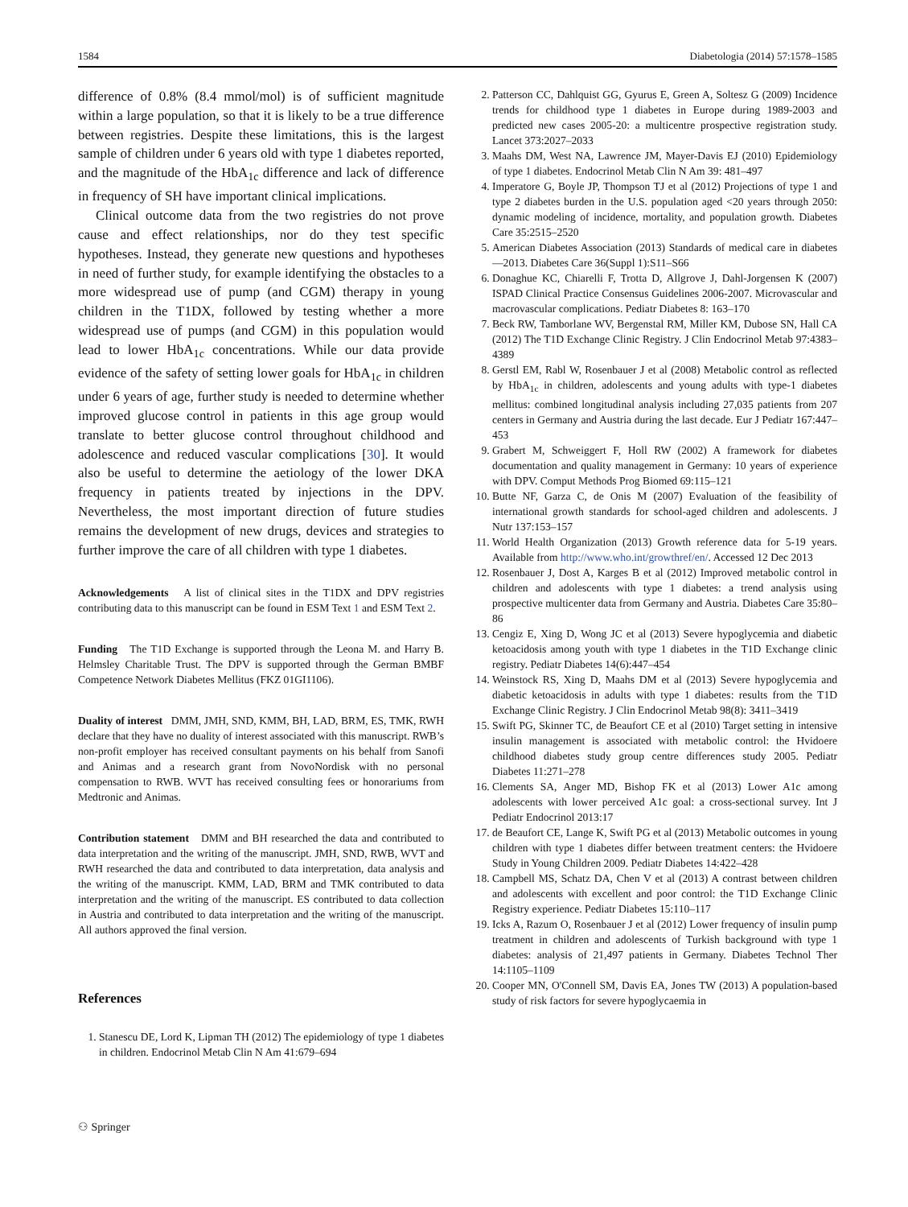1584 Diabetologia (2014) 57:1578–1585
difference of 0.8% (8.4 mmol/mol) is of sufficient magnitude within a large population, so that it is likely to be a true difference between registries. Despite these limitations, this is the largest sample of children under 6 years old with type 1 diabetes reported, and the magnitude of the HbA<sub>1c</sub> difference and lack of difference in frequency of SH have important clinical implications.
Clinical outcome data from the two registries do not prove cause and effect relationships, nor do they test specific hypotheses. Instead, they generate new questions and hypotheses in need of further study, for example identifying the obstacles to a more widespread use of pump (and CGM) therapy in young children in the T1DX, followed by testing whether a more widespread use of pumps (and CGM) in this population would lead to lower HbA<sub>1c</sub> concentrations. While our data provide evidence of the safety of setting lower goals for HbA<sub>1c</sub> in children under 6 years of age, further study is needed to determine whether improved glucose control in patients in this age group would translate to better glucose control throughout childhood and adolescence and reduced vascular complications [30]. It would also be useful to determine the aetiology of the lower DKA frequency in patients treated by injections in the DPV. Nevertheless, the most important direction of future studies remains the development of new drugs, devices and strategies to further improve the care of all children with type 1 diabetes.
Acknowledgements A list of clinical sites in the T1DX and DPV registries contributing data to this manuscript can be found in ESM Text 1 and ESM Text 2.
Funding The T1D Exchange is supported through the Leona M. and Harry B. Helmsley Charitable Trust. The DPV is supported through the German BMBF Competence Network Diabetes Mellitus (FKZ 01GI1106).
Duality of interest DMM, JMH, SND, KMM, BH, LAD, BRM, ES, TMK, RWH declare that they have no duality of interest associated with this manuscript. RWB’s non-profit employer has received consultant payments on his behalf from Sanofi and Animas and a research grant from NovoNordisk with no personal compensation to RWB. WVT has received consulting fees or honorariums from Medtronic and Animas.
Contribution statement DMM and BH researched the data and contributed to data interpretation and the writing of the manuscript. JMH, SND, RWB, WVT and RWH researched the data and contributed to data interpretation, data analysis and the writing of the manuscript. KMM, LAD, BRM and TMK contributed to data interpretation and the writing of the manuscript. ES contributed to data collection in Austria and contributed to data interpretation and the writing of the manuscript. All authors approved the final version.
References
1. Stanescu DE, Lord K, Lipman TH (2012) The epidemiology of type 1 diabetes in children. Endocrinol Metab Clin N Am 41:679–694
2. Patterson CC, Dahlquist GG, Gyurus E, Green A, Soltesz G (2009) Incidence trends for childhood type 1 diabetes in Europe during 1989-2003 and predicted new cases 2005-20: a multicentre prospective registration study. Lancet 373:2027–2033
3. Maahs DM, West NA, Lawrence JM, Mayer-Davis EJ (2010) Epidemiology of type 1 diabetes. Endocrinol Metab Clin N Am 39: 481–497
4. Imperatore G, Boyle JP, Thompson TJ et al (2012) Projections of type 1 and type 2 diabetes burden in the U.S. population aged <20 years through 2050: dynamic modeling of incidence, mortality, and population growth. Diabetes Care 35:2515–2520
5. American Diabetes Association (2013) Standards of medical care in diabetes—2013. Diabetes Care 36(Suppl 1):S11–S66
6. Donaghue KC, Chiarelli F, Trotta D, Allgrove J, Dahl-Jorgensen K (2007) ISPAD Clinical Practice Consensus Guidelines 2006-2007. Microvascular and macrovascular complications. Pediatr Diabetes 8: 163–170
7. Beck RW, Tamborlane WV, Bergenstal RM, Miller KM, Dubose SN, Hall CA (2012) The T1D Exchange Clinic Registry. J Clin Endocrinol Metab 97:4383–4389
8. Gerstl EM, Rabl W, Rosenbauer J et al (2008) Metabolic control as reflected by HbA<sub>1c</sub> in children, adolescents and young adults with type-1 diabetes mellitus: combined longitudinal analysis including 27,035 patients from 207 centers in Germany and Austria during the last decade. Eur J Pediatr 167:447–453
9. Grabert M, Schweiggert F, Holl RW (2002) A framework for diabetes documentation and quality management in Germany: 10 years of experience with DPV. Comput Methods Prog Biomed 69:115–121
10. Butte NF, Garza C, de Onis M (2007) Evaluation of the feasibility of international growth standards for school-aged children and adolescents. J Nutr 137:153–157
11. World Health Organization (2013) Growth reference data for 5-19 years. Available from http://www.who.int/growthref/en/. Accessed 12 Dec 2013
12. Rosenbauer J, Dost A, Karges B et al (2012) Improved metabolic control in children and adolescents with type 1 diabetes: a trend analysis using prospective multicenter data from Germany and Austria. Diabetes Care 35:80–86
13. Cengiz E, Xing D, Wong JC et al (2013) Severe hypoglycemia and diabetic ketoacidosis among youth with type 1 diabetes in the T1D Exchange clinic registry. Pediatr Diabetes 14(6):447–454
14. Weinstock RS, Xing D, Maahs DM et al (2013) Severe hypoglycemia and diabetic ketoacidosis in adults with type 1 diabetes: results from the T1D Exchange Clinic Registry. J Clin Endocrinol Metab 98(8): 3411–3419
15. Swift PG, Skinner TC, de Beaufort CE et al (2010) Target setting in intensive insulin management is associated with metabolic control: the Hvidoere childhood diabetes study group centre differences study 2005. Pediatr Diabetes 11:271–278
16. Clements SA, Anger MD, Bishop FK et al (2013) Lower A1c among adolescents with lower perceived A1c goal: a cross-sectional survey. Int J Pediatr Endocrinol 2013:17
17. de Beaufort CE, Lange K, Swift PG et al (2013) Metabolic outcomes in young children with type 1 diabetes differ between treatment centers: the Hvidoere Study in Young Children 2009. Pediatr Diabetes 14:422–428
18. Campbell MS, Schatz DA, Chen V et al (2013) A contrast between children and adolescents with excellent and poor control: the T1D Exchange Clinic Registry experience. Pediatr Diabetes 15:110–117
19. Icks A, Razum O, Rosenbauer J et al (2012) Lower frequency of insulin pump treatment in children and adolescents of Turkish background with type 1 diabetes: analysis of 21,497 patients in Germany. Diabetes Technol Ther 14:1105–1109
20. Cooper MN, O'Connell SM, Davis EA, Jones TW (2013) A population-based study of risk factors for severe hypoglycaemia in
⚇ Springer